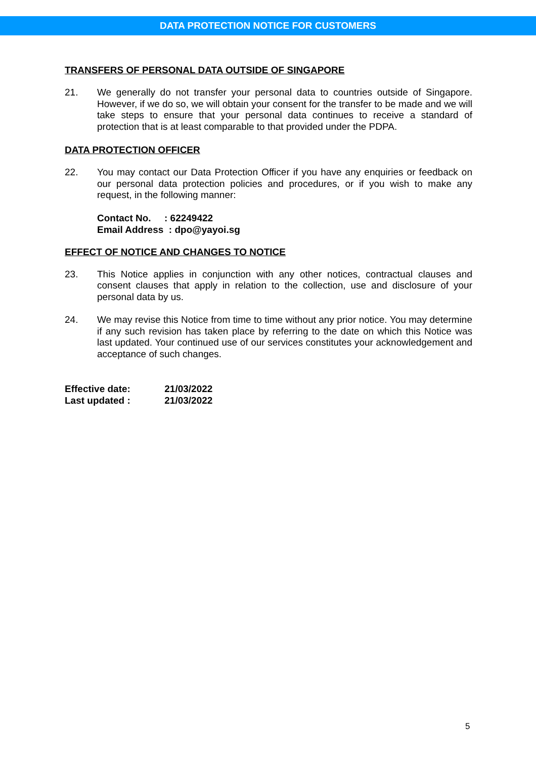DATA PROTECTION NOTICE FOR CUSTOMERS
TRANSFERS OF PERSONAL DATA OUTSIDE OF SINGAPORE
21. We generally do not transfer your personal data to countries outside of Singapore. However, if we do so, we will obtain your consent for the transfer to be made and we will take steps to ensure that your personal data continues to receive a standard of protection that is at least comparable to that provided under the PDPA.
DATA PROTECTION OFFICER
22. You may contact our Data Protection Officer if you have any enquiries or feedback on our personal data protection policies and procedures, or if you wish to make any request, in the following manner:
Contact No. : 62249422
Email Address : dpo@yayoi.sg
EFFECT OF NOTICE AND CHANGES TO NOTICE
23. This Notice applies in conjunction with any other notices, contractual clauses and consent clauses that apply in relation to the collection, use and disclosure of your personal data by us.
24. We may revise this Notice from time to time without any prior notice. You may determine if any such revision has taken place by referring to the date on which this Notice was last updated. Your continued use of our services constitutes your acknowledgement and acceptance of such changes.
Effective date: 21/03/2022
Last updated : 21/03/2022
5